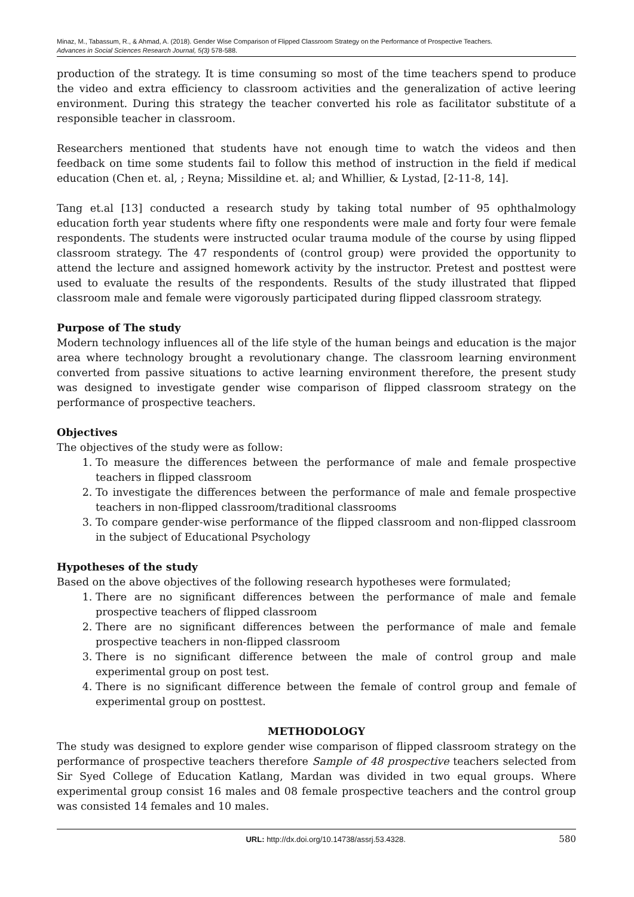Minaz, M., Tabassum, R., & Ahmad, A. (2018). Gender Wise Comparison of Flipped Classroom Strategy on the Performance of Prospective Teachers.
Advances in Social Sciences Research Journal, 5(3) 578-588.
production of the strategy. It is time consuming so most of the time teachers spend to produce the video and extra efficiency to classroom activities and the generalization of active leering environment. During this strategy the teacher converted his role as facilitator substitute of a responsible teacher in classroom.
Researchers mentioned that students have not enough time to watch the videos and then feedback on time some students fail to follow this method of instruction in the field if medical education (Chen et. al, ; Reyna; Missildine et. al; and Whillier, & Lystad, [2-11-8, 14].
Tang et.al [13] conducted a research study by taking total number of 95 ophthalmology education forth year students where fifty one respondents were male and forty four were female respondents. The students were instructed ocular trauma module of the course by using flipped classroom strategy. The 47 respondents of (control group) were provided the opportunity to attend the lecture and assigned homework activity by the instructor. Pretest and posttest were used to evaluate the results of the respondents. Results of the study illustrated that flipped classroom male and female were vigorously participated during flipped classroom strategy.
Purpose of The study
Modern technology influences all of the life style of the human beings and education is the major area where technology brought a revolutionary change. The classroom learning environment converted from passive situations to active learning environment therefore, the present study was designed to investigate gender wise comparison of flipped classroom strategy on the performance of prospective teachers.
Objectives
The objectives of the study were as follow:
1. To measure the differences between the performance of male and female prospective teachers in flipped classroom
2. To investigate the differences between the performance of male and female prospective teachers in non-flipped classroom/traditional classrooms
3. To compare gender-wise performance of the flipped classroom and non-flipped classroom in the subject of Educational Psychology
Hypotheses of the study
Based on the above objectives of the following research hypotheses were formulated;
1. There are no significant differences between the performance of male and female prospective teachers of flipped classroom
2. There are no significant differences between the performance of male and female prospective teachers in non-flipped classroom
3. There is no significant difference between the male of control group and male experimental group on post test.
4. There is no significant difference between the female of control group and female of experimental group on posttest.
METHODOLOGY
The study was designed to explore gender wise comparison of flipped classroom strategy on the performance of prospective teachers therefore Sample of 48 prospective teachers selected from Sir Syed College of Education Katlang, Mardan was divided in two equal groups. Where experimental group consist 16 males and 08 female prospective teachers and the control group was consisted 14 females and 10 males.
URL: http://dx.doi.org/10.14738/assrj.53.4328. 580